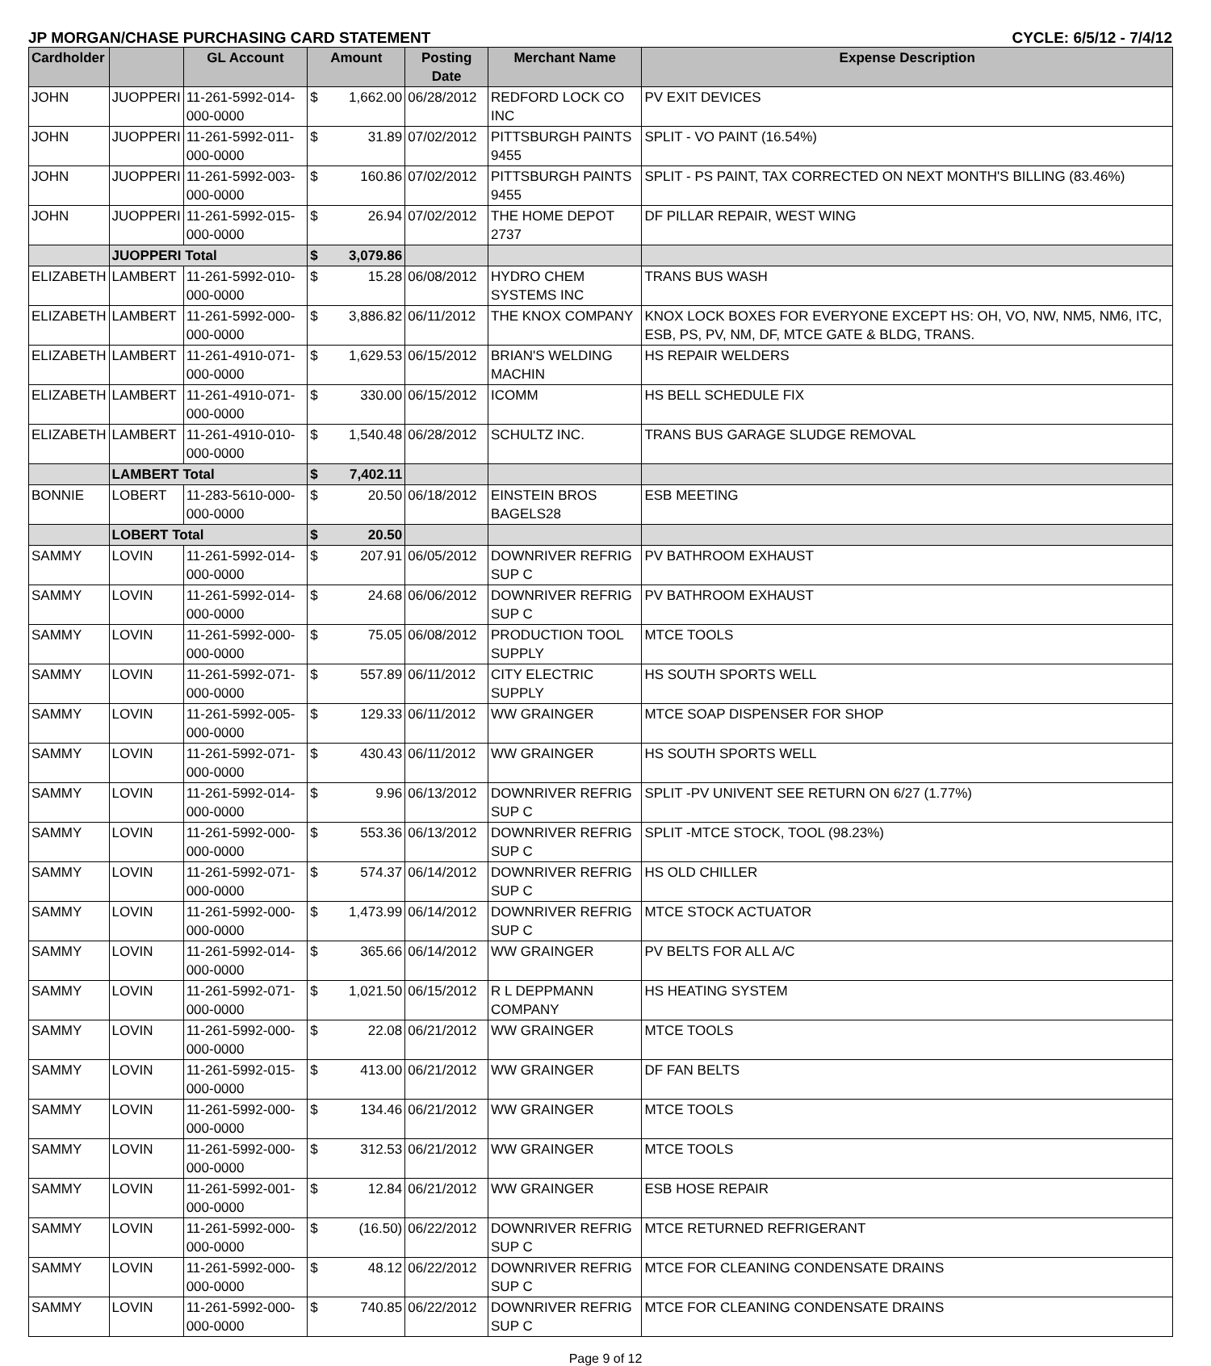JP MORGAN/CHASE PURCHASING CARD STATEMENT CYCLE: 6/5/12 - 7/4/12
| Cardholder | | GL Account | Amount | | Posting Date | Merchant Name | Expense Description |
| --- | --- | --- | --- | --- | --- | --- | --- |
| JOHN | JUOPPERI | 11-261-5992-014-000-0000 | $ | 1,662.00 | 06/28/2012 | REDFORD LOCK CO INC | PV EXIT DEVICES |
| JOHN | JUOPPERI | 11-261-5992-011-000-0000 | $ | 31.89 | 07/02/2012 | PITTSBURGH PAINTS 9455 | SPLIT - VO PAINT (16.54%) |
| JOHN | JUOPPERI | 11-261-5992-003-000-0000 | $ | 160.86 | 07/02/2012 | PITTSBURGH PAINTS 9455 | SPLIT - PS PAINT, TAX CORRECTED ON NEXT MONTH'S BILLING (83.46%) |
| JOHN | JUOPPERI | 11-261-5992-015-000-0000 | $ | 26.94 | 07/02/2012 | THE HOME DEPOT 2737 | DF PILLAR REPAIR, WEST WING |
| | JUOPPERI Total | | $ | 3,079.86 | | | |
| ELIZABETH | LAMBERT | 11-261-5992-010-000-0000 | $ | 15.28 | 06/08/2012 | HYDRO CHEM SYSTEMS INC | TRANS BUS WASH |
| ELIZABETH | LAMBERT | 11-261-5992-000-000-0000 | $ | 3,886.82 | 06/11/2012 | THE KNOX COMPANY | KNOX LOCK BOXES FOR EVERYONE EXCEPT HS: OH, VO, NW, NM5, NM6, ITC, ESB, PS, PV, NM, DF, MTCE GATE & BLDG, TRANS. |
| ELIZABETH | LAMBERT | 11-261-4910-071-000-0000 | $ | 1,629.53 | 06/15/2012 | BRIAN'S WELDING MACHIN | HS REPAIR WELDERS |
| ELIZABETH | LAMBERT | 11-261-4910-071-000-0000 | $ | 330.00 | 06/15/2012 | ICOMM | HS BELL SCHEDULE FIX |
| ELIZABETH | LAMBERT | 11-261-4910-010-000-0000 | $ | 1,540.48 | 06/28/2012 | SCHULTZ INC. | TRANS BUS GARAGE SLUDGE REMOVAL |
| | LAMBERT Total | | $ | 7,402.11 | | | |
| BONNIE | LOBERT | 11-283-5610-000-000-0000 | $ | 20.50 | 06/18/2012 | EINSTEIN BROS BAGELS28 | ESB MEETING |
| | LOBERT Total | | $ | 20.50 | | | |
| SAMMY | LOVIN | 11-261-5992-014-000-0000 | $ | 207.91 | 06/05/2012 | DOWNRIVER REFRIG SUP C | PV BATHROOM EXHAUST |
| SAMMY | LOVIN | 11-261-5992-014-000-0000 | $ | 24.68 | 06/06/2012 | DOWNRIVER REFRIG SUP C | PV BATHROOM EXHAUST |
| SAMMY | LOVIN | 11-261-5992-000-000-0000 | $ | 75.05 | 06/08/2012 | PRODUCTION TOOL SUPPLY | MTCE TOOLS |
| SAMMY | LOVIN | 11-261-5992-071-000-0000 | $ | 557.89 | 06/11/2012 | CITY ELECTRIC SUPPLY | HS SOUTH SPORTS WELL |
| SAMMY | LOVIN | 11-261-5992-005-000-0000 | $ | 129.33 | 06/11/2012 | WW GRAINGER | MTCE SOAP DISPENSER FOR SHOP |
| SAMMY | LOVIN | 11-261-5992-071-000-0000 | $ | 430.43 | 06/11/2012 | WW GRAINGER | HS SOUTH SPORTS WELL |
| SAMMY | LOVIN | 11-261-5992-014-000-0000 | $ | 9.96 | 06/13/2012 | DOWNRIVER REFRIG SUP C | SPLIT -PV UNIVENT SEE RETURN ON 6/27 (1.77%) |
| SAMMY | LOVIN | 11-261-5992-000-000-0000 | $ | 553.36 | 06/13/2012 | DOWNRIVER REFRIG SUP C | SPLIT -MTCE STOCK, TOOL (98.23%) |
| SAMMY | LOVIN | 11-261-5992-071-000-0000 | $ | 574.37 | 06/14/2012 | DOWNRIVER REFRIG SUP C | HS OLD CHILLER |
| SAMMY | LOVIN | 11-261-5992-000-000-0000 | $ | 1,473.99 | 06/14/2012 | DOWNRIVER REFRIG SUP C | MTCE STOCK ACTUATOR |
| SAMMY | LOVIN | 11-261-5992-014-000-0000 | $ | 365.66 | 06/14/2012 | WW GRAINGER | PV BELTS FOR ALL A/C |
| SAMMY | LOVIN | 11-261-5992-071-000-0000 | $ | 1,021.50 | 06/15/2012 | R L DEPPMANN COMPANY | HS HEATING SYSTEM |
| SAMMY | LOVIN | 11-261-5992-000-000-0000 | $ | 22.08 | 06/21/2012 | WW GRAINGER | MTCE TOOLS |
| SAMMY | LOVIN | 11-261-5992-015-000-0000 | $ | 413.00 | 06/21/2012 | WW GRAINGER | DF FAN BELTS |
| SAMMY | LOVIN | 11-261-5992-000-000-0000 | $ | 134.46 | 06/21/2012 | WW GRAINGER | MTCE TOOLS |
| SAMMY | LOVIN | 11-261-5992-000-000-0000 | $ | 312.53 | 06/21/2012 | WW GRAINGER | MTCE TOOLS |
| SAMMY | LOVIN | 11-261-5992-001-000-0000 | $ | 12.84 | 06/21/2012 | WW GRAINGER | ESB HOSE REPAIR |
| SAMMY | LOVIN | 11-261-5992-000-000-0000 | $ | (16.50) | 06/22/2012 | DOWNRIVER REFRIG SUP C | MTCE RETURNED REFRIGERANT |
| SAMMY | LOVIN | 11-261-5992-000-000-0000 | $ | 48.12 | 06/22/2012 | DOWNRIVER REFRIG SUP C | MTCE FOR CLEANING CONDENSATE DRAINS |
| SAMMY | LOVIN | 11-261-5992-000-000-0000 | $ | 740.85 | 06/22/2012 | DOWNRIVER REFRIG SUP C | MTCE FOR CLEANING CONDENSATE DRAINS |
Page 9 of 12